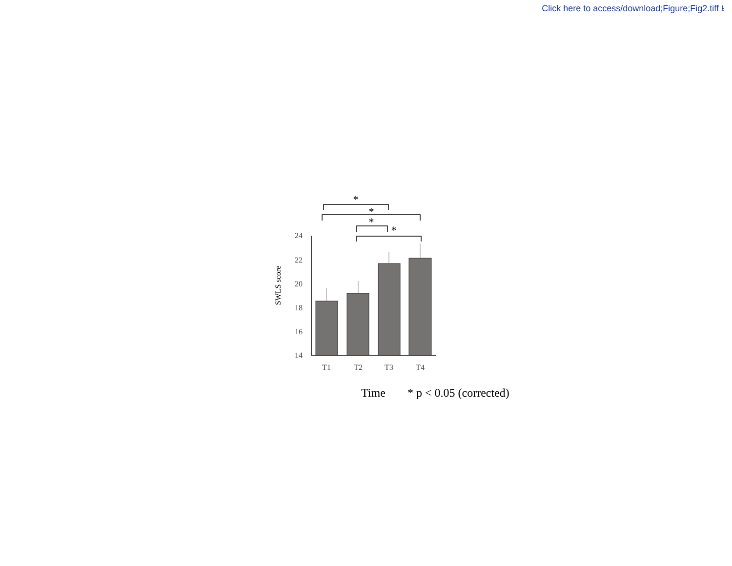Click here to access/download;Figure;Fig2.tiff ⭳
*
*
*
*
24
22
20
18
16
14
T1
T2
T3
T4
SWLS score
Time
* p < 0.05 (corrected)